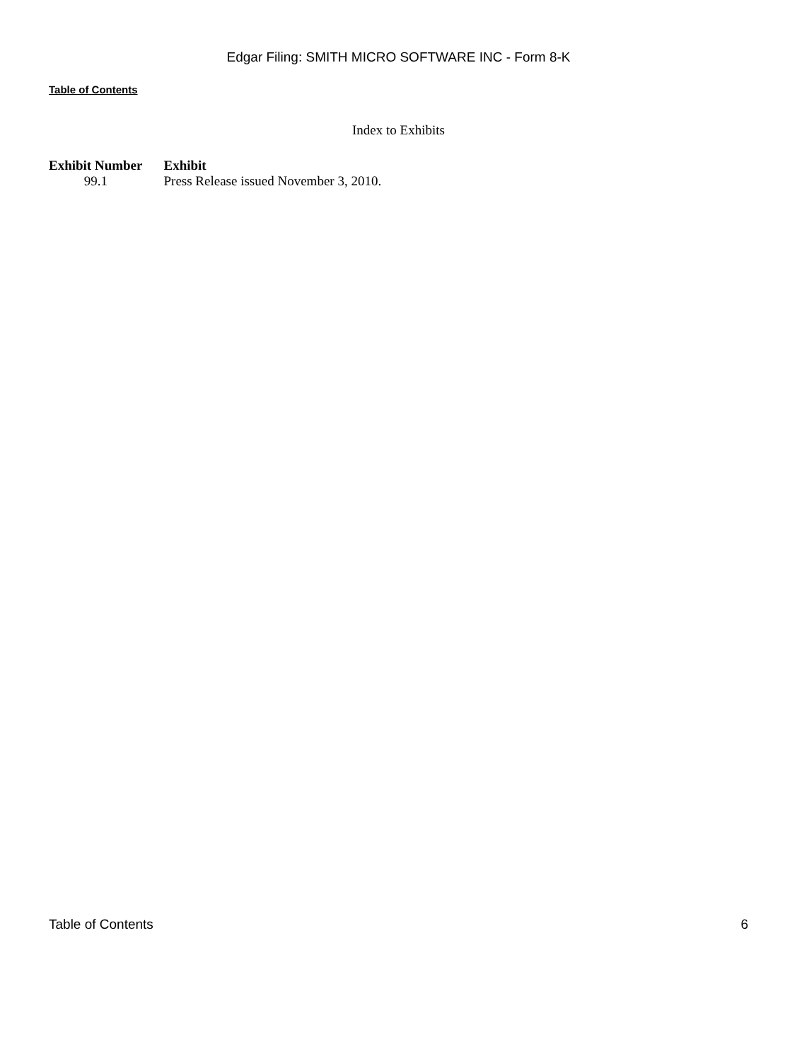Edgar Filing: SMITH MICRO SOFTWARE INC - Form 8-K
Table of Contents
Index to Exhibits
| Exhibit Number | Exhibit |
| --- | --- |
| 99.1 | Press Release issued November 3, 2010. |
Table of Contents 6